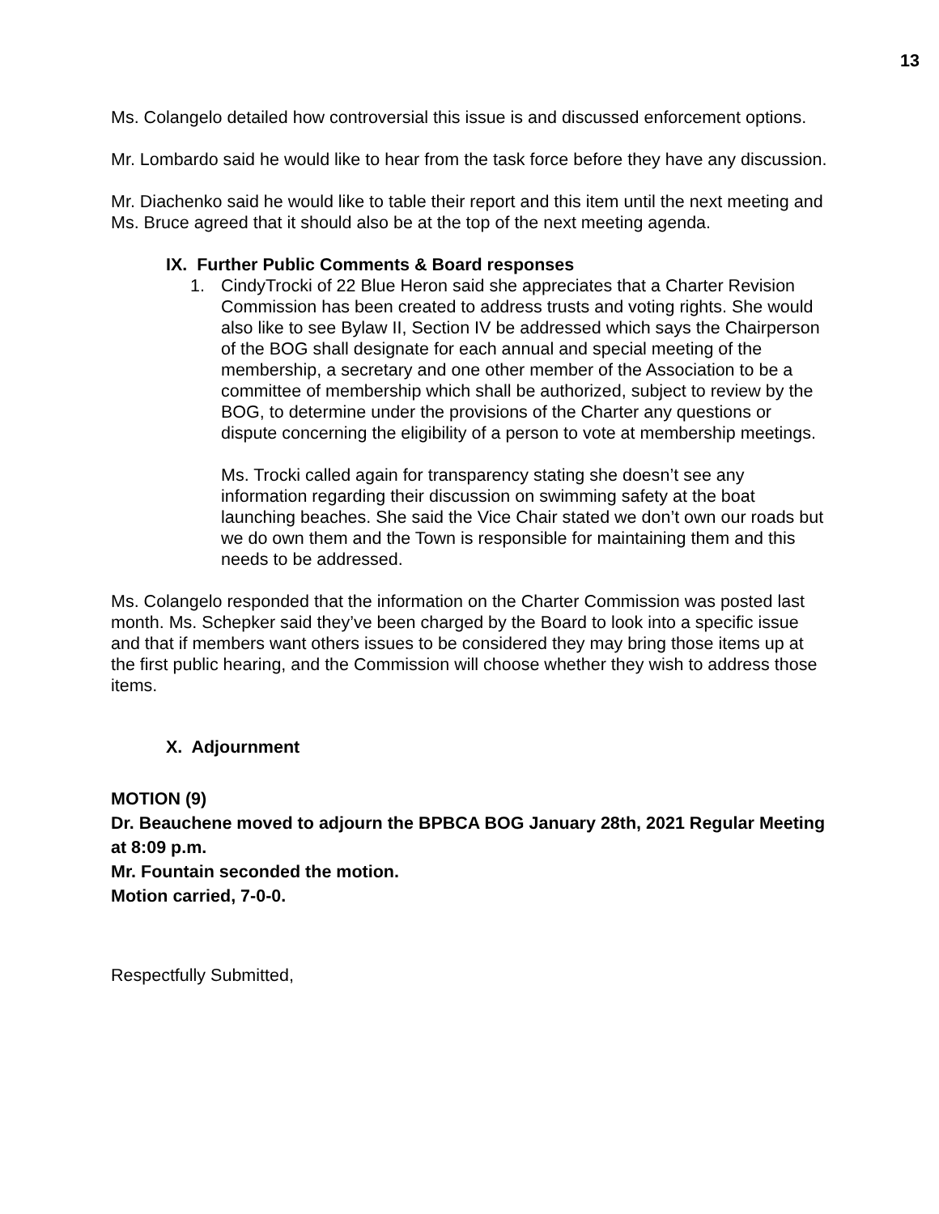13
Ms. Colangelo detailed how controversial this issue is and discussed enforcement options.
Mr. Lombardo said he would like to hear from the task force before they have any discussion.
Mr. Diachenko said he would like to table their report and this item until the next meeting and Ms. Bruce agreed that it should also be at the top of the next meeting agenda.
IX. Further Public Comments & Board responses
1.
CindyTrocki of 22 Blue Heron said she appreciates that a Charter Revision Commission has been created to address trusts and voting rights. She would also like to see Bylaw II, Section IV be addressed which says the Chairperson of the BOG shall designate for each annual and special meeting of the membership, a secretary and one other member of the Association to be a committee of membership which shall be authorized, subject to review by the BOG, to determine under the provisions of the Charter any questions or dispute concerning the eligibility of a person to vote at membership meetings.
Ms. Trocki called again for transparency stating she doesn’t see any information regarding their discussion on swimming safety at the boat launching beaches. She said the Vice Chair stated we don’t own our roads but we do own them and the Town is responsible for maintaining them and this needs to be addressed.
Ms. Colangelo responded that the information on the Charter Commission was posted last month. Ms. Schepker said they’ve been charged by the Board to look into a specific issue and that if members want others issues to be considered they may bring those items up at the first public hearing, and the Commission will choose whether they wish to address those items.
X. Adjournment
MOTION (9)
Dr. Beauchene moved to adjourn the BPBCA BOG January 28th, 2021 Regular Meeting at 8:09 p.m.
Mr. Fountain seconded the motion.
Motion carried, 7-0-0.
Respectfully Submitted,